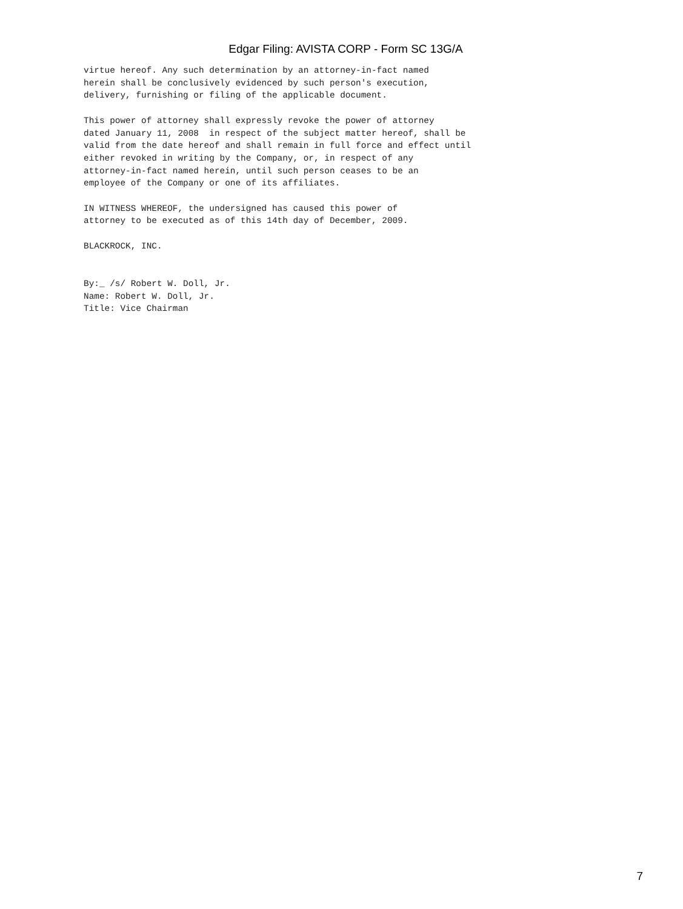Edgar Filing: AVISTA CORP - Form SC 13G/A
virtue hereof. Any such determination by an attorney-in-fact named
herein shall be conclusively evidenced by such person's execution,
delivery, furnishing or filing of the applicable document.

This power of attorney shall expressly revoke the power of attorney
dated January 11, 2008  in respect of the subject matter hereof, shall be
valid from the date hereof and shall remain in full force and effect until
either revoked in writing by the Company, or, in respect of any
attorney-in-fact named herein, until such person ceases to be an
employee of the Company or one of its affiliates.

IN WITNESS WHEREOF, the undersigned has caused this power of
attorney to be executed as of this 14th day of December, 2009.

BLACKROCK, INC.


By:_ /s/ Robert W. Doll, Jr.
Name: Robert W. Doll, Jr.
Title: Vice Chairman
7